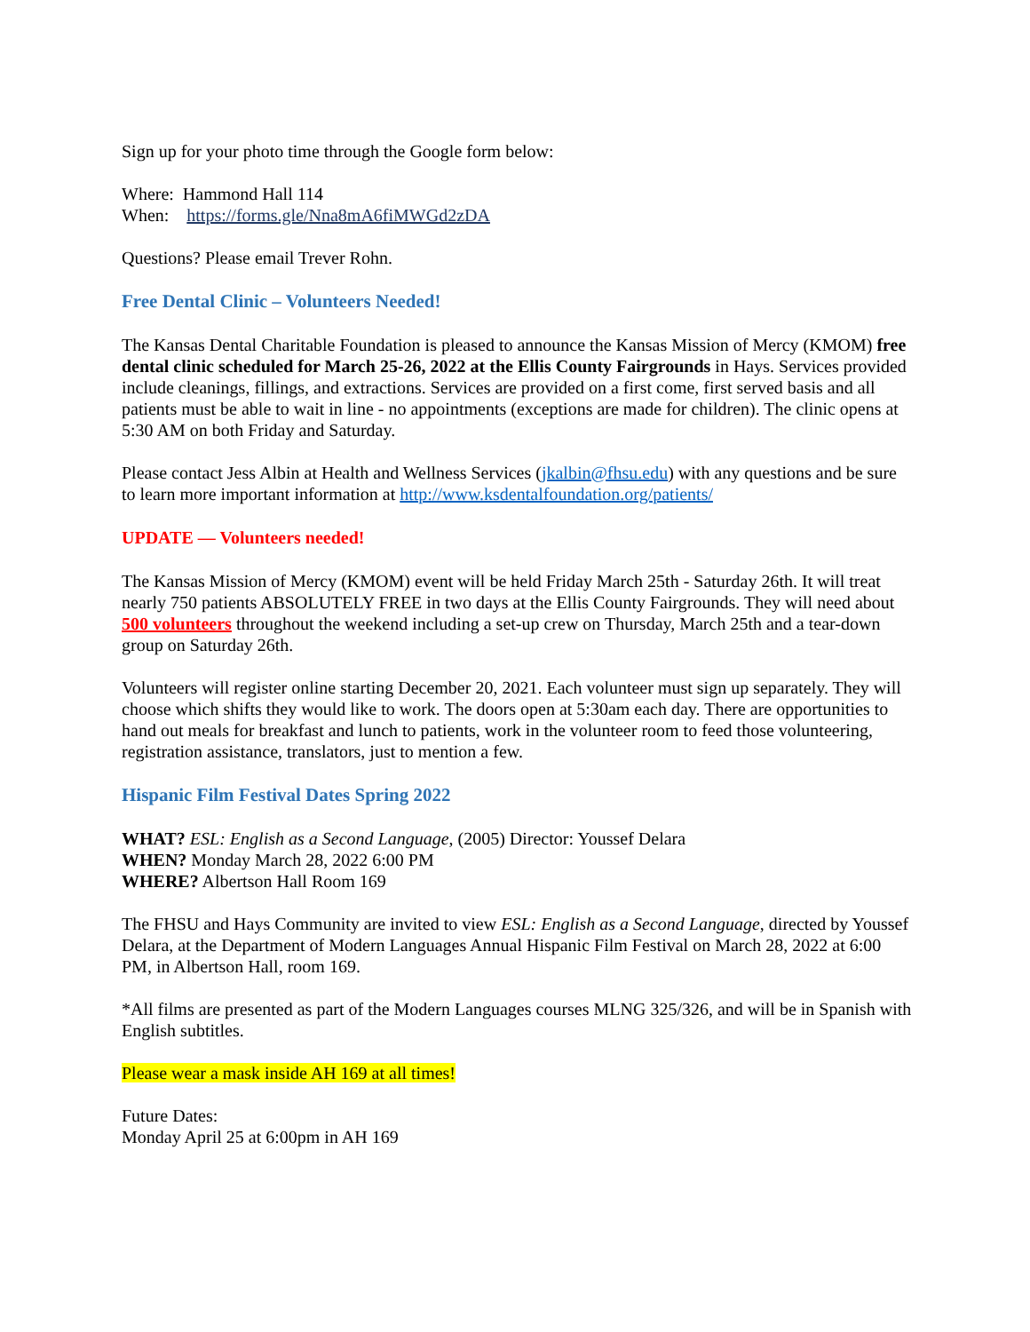Sign up for your photo time through the Google form below:
Where: Hammond Hall 114
When: https://forms.gle/Nna8mA6fiMWGd2zDA
Questions? Please email Trever Rohn.
Free Dental Clinic – Volunteers Needed!
The Kansas Dental Charitable Foundation is pleased to announce the Kansas Mission of Mercy (KMOM) free dental clinic scheduled for March 25-26, 2022 at the Ellis County Fairgrounds in Hays. Services provided include cleanings, fillings, and extractions. Services are provided on a first come, first served basis and all patients must be able to wait in line - no appointments (exceptions are made for children). The clinic opens at 5:30 AM on both Friday and Saturday.
Please contact Jess Albin at Health and Wellness Services (jkalbin@fhsu.edu) with any questions and be sure to learn more important information at http://www.ksdentalfoundation.org/patients/
UPDATE — Volunteers needed!
The Kansas Mission of Mercy (KMOM) event will be held Friday March 25th - Saturday 26th. It will treat nearly 750 patients ABSOLUTELY FREE in two days at the Ellis County Fairgrounds. They will need about 500 volunteers throughout the weekend including a set-up crew on Thursday, March 25th and a tear-down group on Saturday 26th.
Volunteers will register online starting December 20, 2021. Each volunteer must sign up separately. They will choose which shifts they would like to work. The doors open at 5:30am each day. There are opportunities to hand out meals for breakfast and lunch to patients, work in the volunteer room to feed those volunteering, registration assistance, translators, just to mention a few.
Hispanic Film Festival Dates Spring 2022
WHAT? ESL: English as a Second Language, (2005) Director: Youssef Delara
WHEN? Monday March 28, 2022 6:00 PM
WHERE? Albertson Hall Room 169
The FHSU and Hays Community are invited to view ESL: English as a Second Language, directed by Youssef Delara, at the Department of Modern Languages Annual Hispanic Film Festival on March 28, 2022 at 6:00 PM, in Albertson Hall, room 169.
*All films are presented as part of the Modern Languages courses MLNG 325/326, and will be in Spanish with English subtitles.
Please wear a mask inside AH 169 at all times!
Future Dates:
Monday April 25 at 6:00pm in AH 169